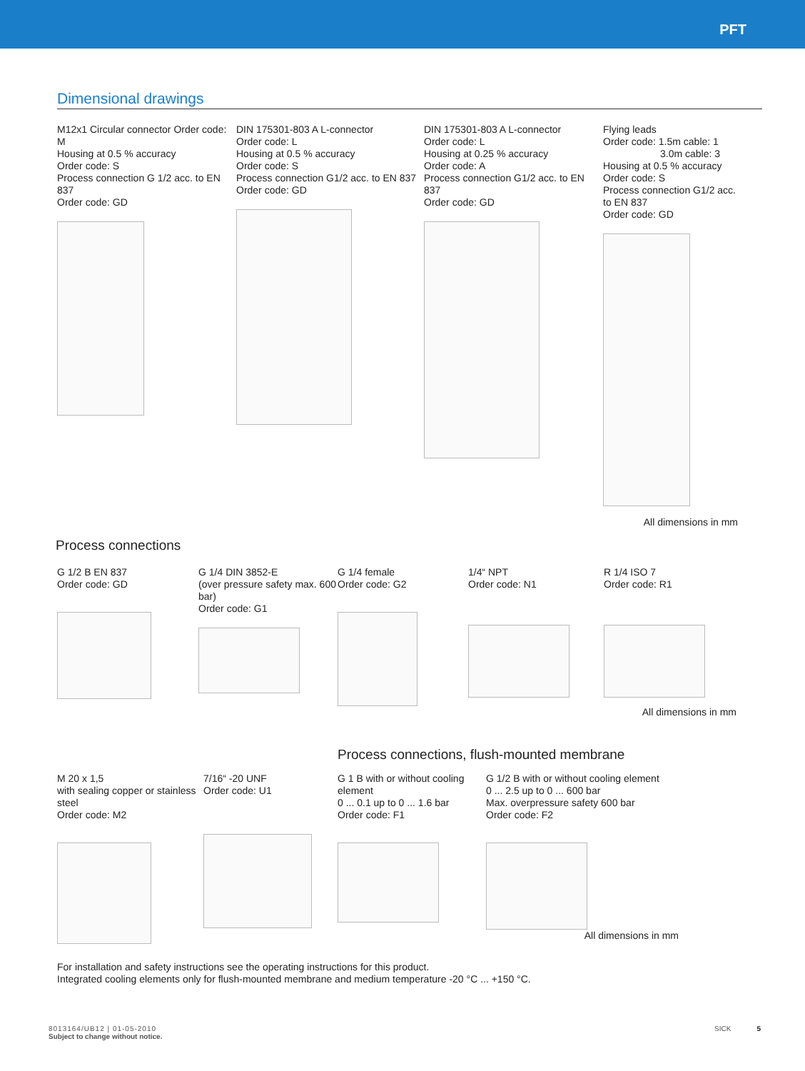PFT
Dimensional drawings
M12x1 Circular connector Order code: M
Housing at 0.5 % accuracy
Order code: S
Process connection G 1/2 acc. to EN 837
Order code: GD
DIN 175301-803 A L-connector
Order code: L
Housing at 0.5 % accuracy
Order code: S
Process connection G1/2 acc. to EN 837
Order code: GD
DIN 175301-803 A L-connector
Order code: L
Housing at 0.25 % accuracy
Order code: A
Process connection G1/2 acc. to EN 837
Order code: GD
Flying leads
Order code: 1.5m cable: 1
3.0m cable: 3
Housing at 0.5 % accuracy
Order code: S
Process connection G1/2 acc. to EN 837
Order code: GD
All dimensions in mm
Process connections
G 1/2 B EN 837
Order code: GD
G 1/4 DIN 3852-E
(over pressure safety max. 600 bar)
Order code: G1
G 1/4 female
Order code: G2
1/4“ NPT
Order code: N1
R 1/4 ISO 7
Order code: R1
All dimensions in mm
Process connections, flush-mounted membrane
M 20 x 1,5
with sealing copper or stainless steel
Order code: M2
7/16“ -20 UNF
Order code: U1
G 1 B with or without cooling element
0 ... 0.1 up to 0 ... 1.6 bar
Order code: F1
G 1/2 B with or without cooling element
0 ... 2.5 up to 0 ... 600 bar
Max. overpressure safety 600 bar
Order code: F2
All dimensions in mm
For installation and safety instructions see the operating instructions for this product.
Integrated cooling elements only for flush-mounted membrane and medium temperature -20 °C ... +150 °C.
8013164/UB12 | 01-05-2010
Subject to change without notice.
SICK 5